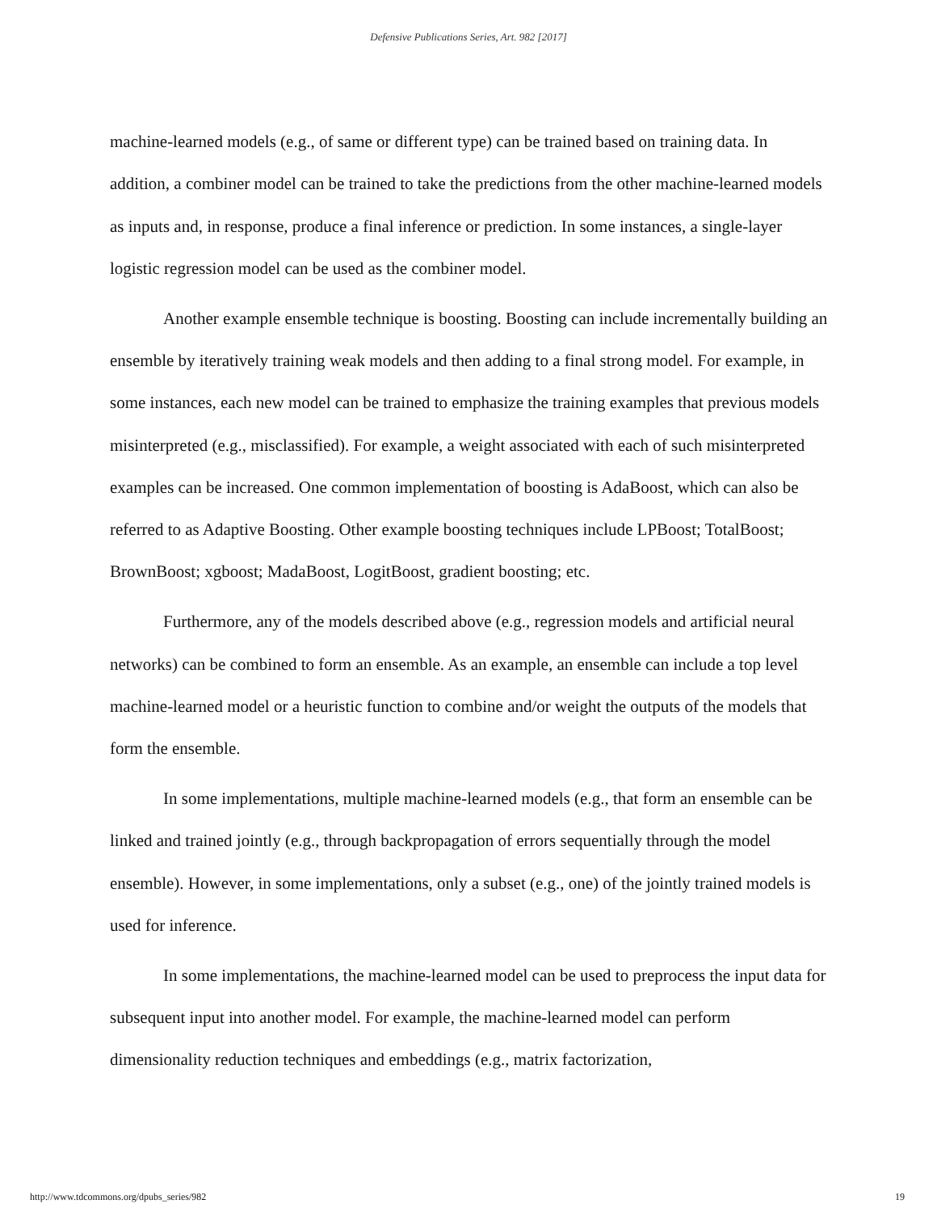Defensive Publications Series, Art. 982 [2017]
machine-learned models (e.g., of same or different type) can be trained based on training data. In addition, a combiner model can be trained to take the predictions from the other machine-learned models as inputs and, in response, produce a final inference or prediction. In some instances, a single-layer logistic regression model can be used as the combiner model.
Another example ensemble technique is boosting. Boosting can include incrementally building an ensemble by iteratively training weak models and then adding to a final strong model. For example, in some instances, each new model can be trained to emphasize the training examples that previous models misinterpreted (e.g., misclassified). For example, a weight associated with each of such misinterpreted examples can be increased. One common implementation of boosting is AdaBoost, which can also be referred to as Adaptive Boosting. Other example boosting techniques include LPBoost; TotalBoost; BrownBoost; xgboost; MadaBoost, LogitBoost, gradient boosting; etc.
Furthermore, any of the models described above (e.g., regression models and artificial neural networks) can be combined to form an ensemble. As an example, an ensemble can include a top level machine-learned model or a heuristic function to combine and/or weight the outputs of the models that form the ensemble.
In some implementations, multiple machine-learned models (e.g., that form an ensemble can be linked and trained jointly (e.g., through backpropagation of errors sequentially through the model ensemble). However, in some implementations, only a subset (e.g., one) of the jointly trained models is used for inference.
In some implementations, the machine-learned model can be used to preprocess the input data for subsequent input into another model. For example, the machine-learned model can perform dimensionality reduction techniques and embeddings (e.g., matrix factorization,
http://www.tdcommons.org/dpubs_series/982 19